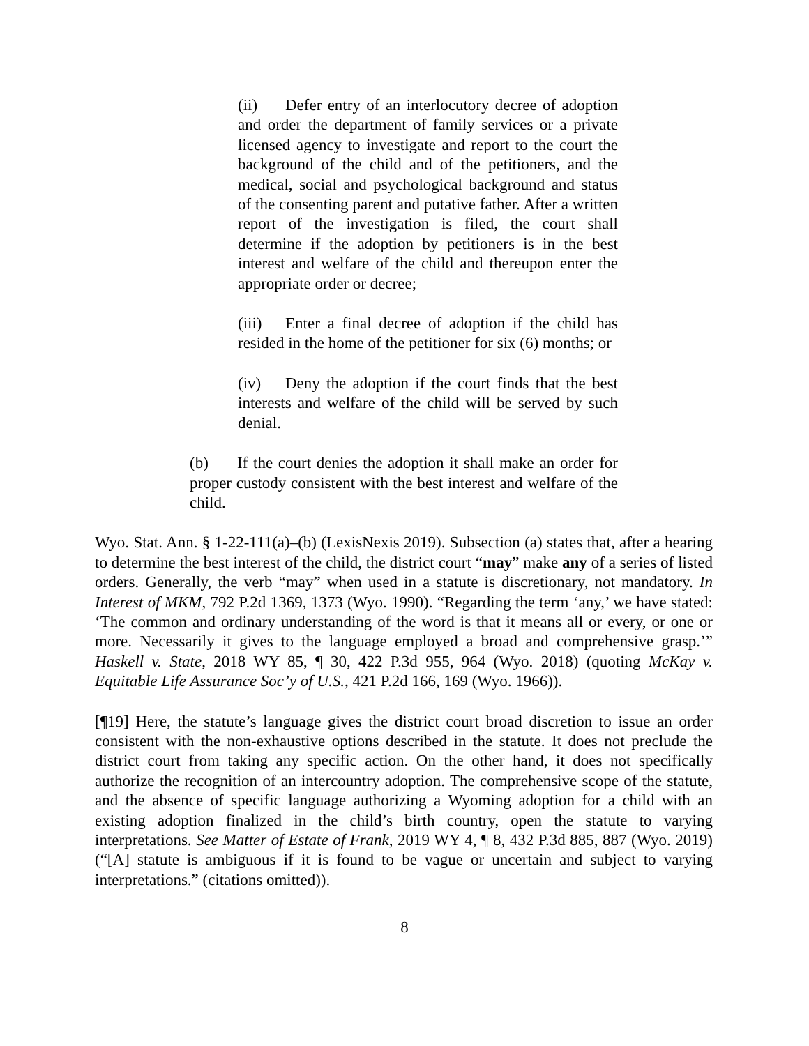(ii) Defer entry of an interlocutory decree of adoption and order the department of family services or a private licensed agency to investigate and report to the court the background of the child and of the petitioners, and the medical, social and psychological background and status of the consenting parent and putative father. After a written report of the investigation is filed, the court shall determine if the adoption by petitioners is in the best interest and welfare of the child and thereupon enter the appropriate order or decree;
(iii) Enter a final decree of adoption if the child has resided in the home of the petitioner for six (6) months; or
(iv) Deny the adoption if the court finds that the best interests and welfare of the child will be served by such denial.
(b) If the court denies the adoption it shall make an order for proper custody consistent with the best interest and welfare of the child.
Wyo. Stat. Ann. § 1-22-111(a)–(b) (LexisNexis 2019). Subsection (a) states that, after a hearing to determine the best interest of the child, the district court “may” make any of a series of listed orders. Generally, the verb “may” when used in a statute is discretionary, not mandatory. In Interest of MKM, 792 P.2d 1369, 1373 (Wyo. 1990). “Regarding the term ‘any,’ we have stated: ‘The common and ordinary understanding of the word is that it means all or every, or one or more. Necessarily it gives to the language employed a broad and comprehensive grasp.’” Haskell v. State, 2018 WY 85, ¶ 30, 422 P.3d 955, 964 (Wyo. 2018) (quoting McKay v. Equitable Life Assurance Soc’y of U.S., 421 P.2d 166, 169 (Wyo. 1966)).
[¶19] Here, the statute’s language gives the district court broad discretion to issue an order consistent with the non-exhaustive options described in the statute. It does not preclude the district court from taking any specific action. On the other hand, it does not specifically authorize the recognition of an intercountry adoption. The comprehensive scope of the statute, and the absence of specific language authorizing a Wyoming adoption for a child with an existing adoption finalized in the child’s birth country, open the statute to varying interpretations. See Matter of Estate of Frank, 2019 WY 4, ¶ 8, 432 P.3d 885, 887 (Wyo. 2019) (“[A] statute is ambiguous if it is found to be vague or uncertain and subject to varying interpretations.” (citations omitted)).
8